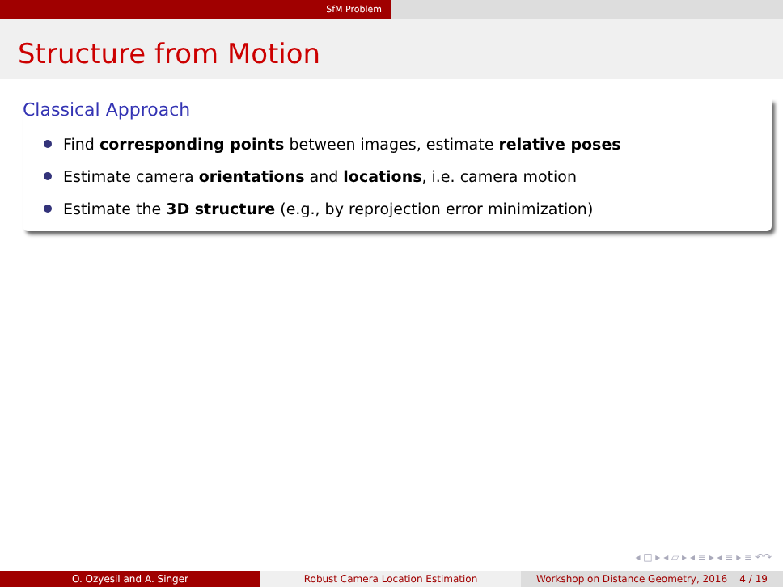SfM Problem
Structure from Motion
Classical Approach
Find corresponding points between images, estimate relative poses
Estimate camera orientations and locations, i.e. camera motion
Estimate the 3D structure (e.g., by reprojection error minimization)
◂ □ ▸ ◂ ▱ ▸ ◂ ≡ ▸ ◂ ≡ ▸ ≡ ↶↷
O. Ozyesil and A. Singer Robust Camera Location Estimation Workshop on Distance Geometry, 2016 4 / 19